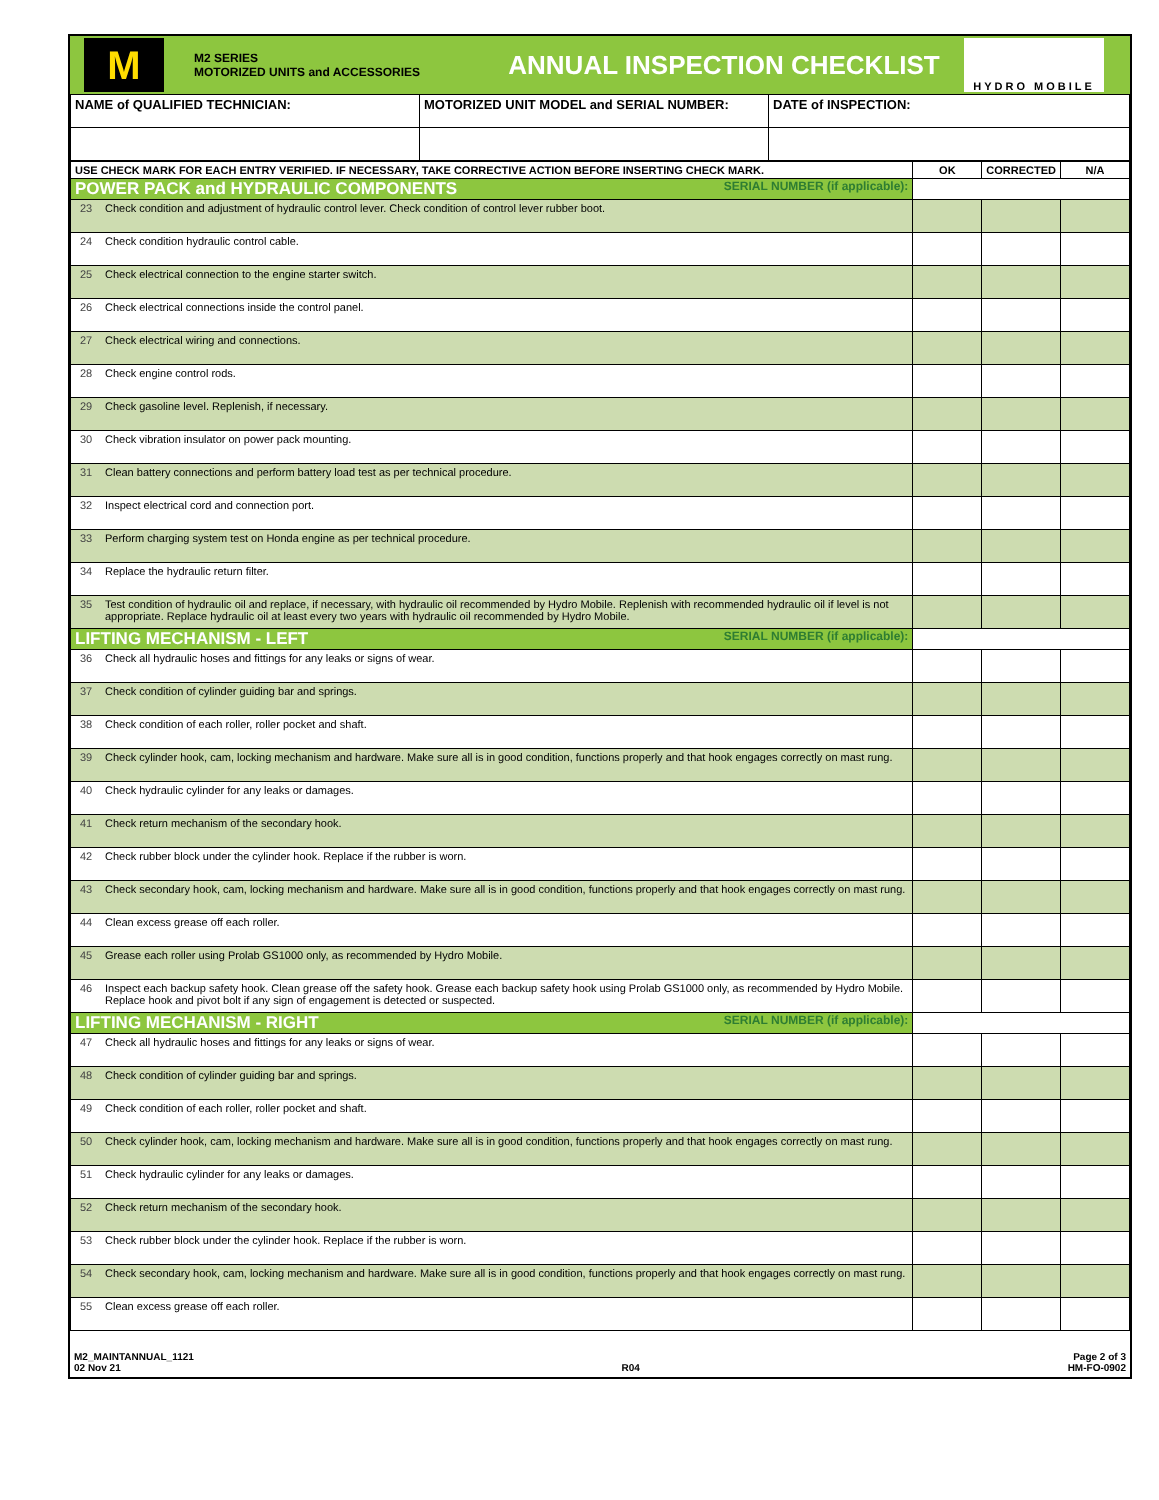M
M2 SERIES
MOTORIZED UNITS and ACCESSORIES
ANNUAL INSPECTION CHECKLIST
HYDRO MOBILE
| NAME of QUALIFIED TECHNICIAN: | MOTORIZED UNIT MODEL and SERIAL NUMBER: | DATE of INSPECTION: |
| USE CHECK MARK FOR EACH ENTRY VERIFIED. IF NECESSARY, TAKE CORRECTIVE ACTION BEFORE INSERTING CHECK MARK. | | OK | CORRECTED | N/A |
| --- | --- | --- | --- | --- |
| POWER PACK and HYDRAULIC COMPONENTS SERIAL NUMBER (if applicable): | | | | |
| 23 | Check condition and adjustment of hydraulic control lever. Check condition of control lever rubber boot. | | | |
| 24 | Check condition hydraulic control cable. | | | |
| 25 | Check electrical connection to the engine starter switch. | | | |
| 26 | Check electrical connections inside the control panel. | | | |
| 27 | Check electrical wiring and connections. | | | |
| 28 | Check engine control rods. | | | |
| 29 | Check gasoline level. Replenish, if necessary. | | | |
| 30 | Check vibration insulator on power pack mounting. | | | |
| 31 | Clean battery connections and perform battery load test as per technical procedure. | | | |
| 32 | Inspect electrical cord and connection port. | | | |
| 33 | Perform charging system test on Honda engine as per technical procedure. | | | |
| 34 | Replace the hydraulic return filter. | | | |
| 35 | Test condition of hydraulic oil and replace, if necessary, with hydraulic oil recommended by Hydro Mobile. Replenish with recommended hydraulic oil if level is not appropriate. Replace hydraulic oil at least every two years with hydraulic oil recommended by Hydro Mobile. | | | |
| LIFTING MECHANISM - LEFT SERIAL NUMBER (if applicable): | | | | |
| 36 | Check all hydraulic hoses and fittings for any leaks or signs of wear. | | | |
| 37 | Check condition of cylinder guiding bar and springs. | | | |
| 38 | Check condition of each roller, roller pocket and shaft. | | | |
| 39 | Check cylinder hook, cam, locking mechanism and hardware. Make sure all is in good condition, functions properly and that hook engages correctly on mast rung. | | | |
| 40 | Check hydraulic cylinder for any leaks or damages. | | | |
| 41 | Check return mechanism of the secondary hook. | | | |
| 42 | Check rubber block under the cylinder hook. Replace if the rubber is worn. | | | |
| 43 | Check secondary hook, cam, locking mechanism and hardware. Make sure all is in good condition, functions properly and that hook engages correctly on mast rung. | | | |
| 44 | Clean excess grease off each roller. | | | |
| 45 | Grease each roller using Prolab GS1000 only, as recommended by Hydro Mobile. | | | |
| 46 | Inspect each backup safety hook. Clean grease off the safety hook. Grease each backup safety hook using Prolab GS1000 only, as recommended by Hydro Mobile. Replace hook and pivot bolt if any sign of engagement is detected or suspected. | | | |
| LIFTING MECHANISM - RIGHT SERIAL NUMBER (if applicable): | | | | |
| 47 | Check all hydraulic hoses and fittings for any leaks or signs of wear. | | | |
| 48 | Check condition of cylinder guiding bar and springs. | | | |
| 49 | Check condition of each roller, roller pocket and shaft. | | | |
| 50 | Check cylinder hook, cam, locking mechanism and hardware. Make sure all is in good condition, functions properly and that hook engages correctly on mast rung. | | | |
| 51 | Check hydraulic cylinder for any leaks or damages. | | | |
| 52 | Check return mechanism of the secondary hook. | | | |
| 53 | Check rubber block under the cylinder hook. Replace if the rubber is worn. | | | |
| 54 | Check secondary hook, cam, locking mechanism and hardware. Make sure all is in good condition, functions properly and that hook engages correctly on mast rung. | | | |
| 55 | Clean excess grease off each roller. | | | |
M2_MAINTANNUAL_1121
02 Nov 21
R04 Page 2 of 3
HM-FO-0902